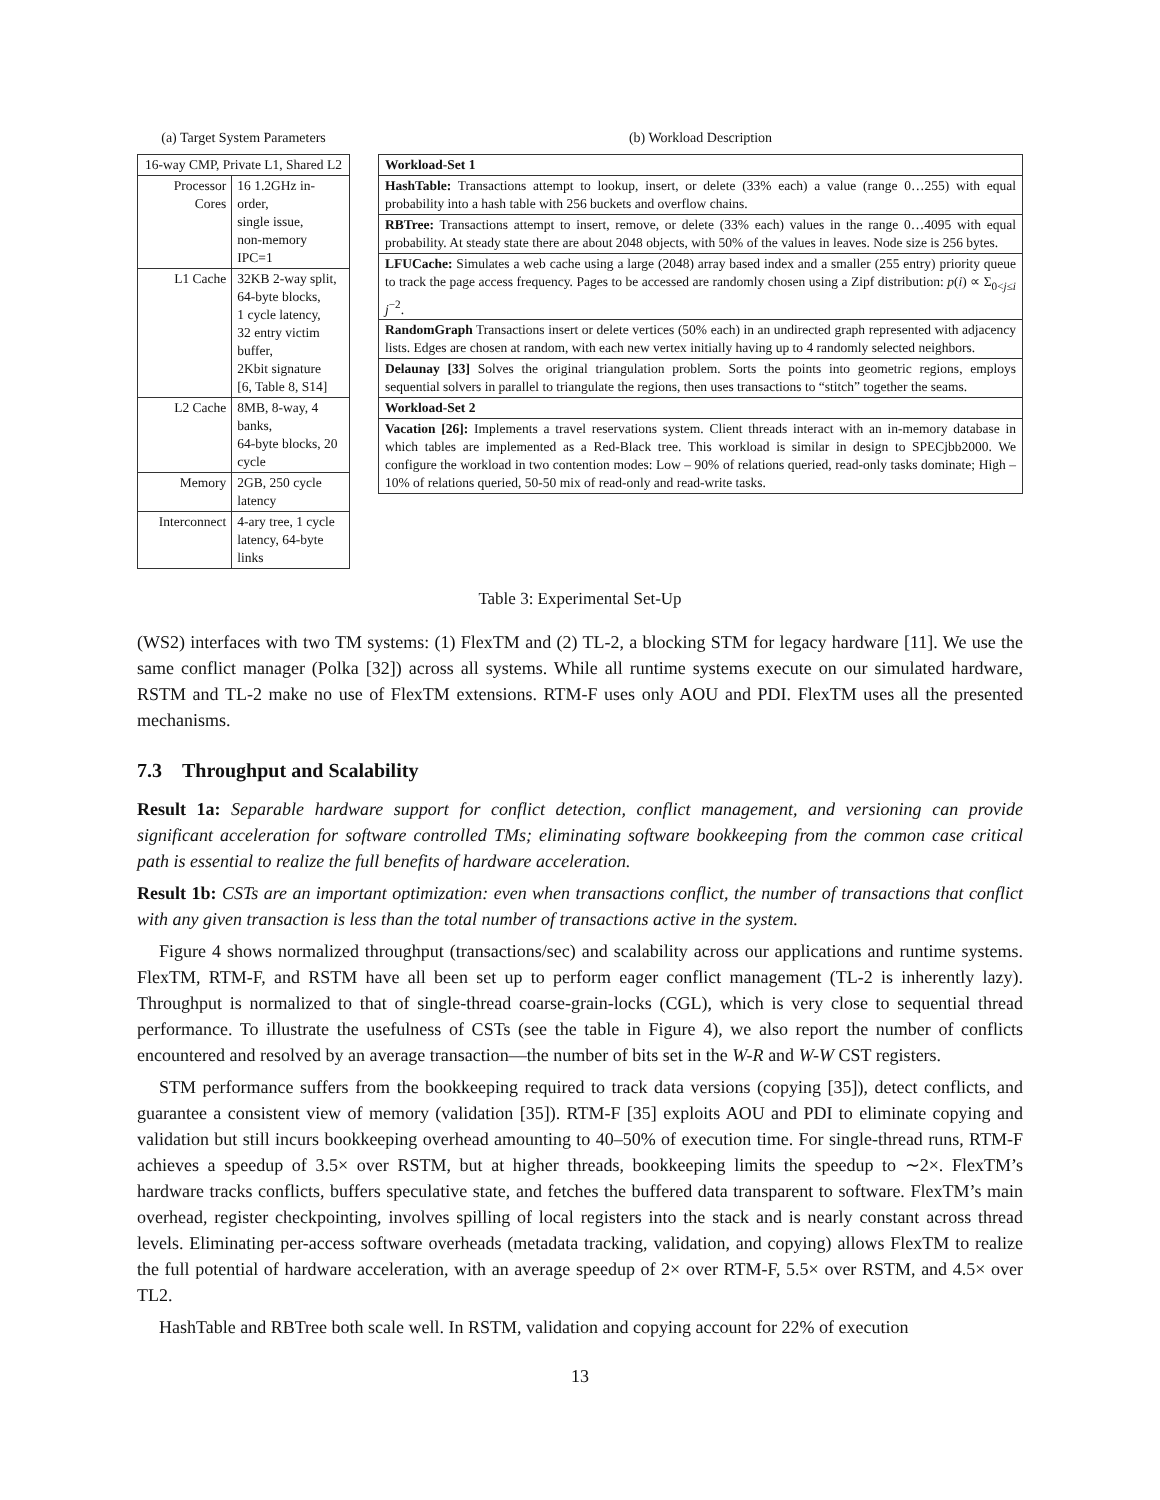(a) Target System Parameters
| 16-way CMP, Private L1, Shared L2 | |
| --- | --- |
| Processor Cores | 16 1.2GHz in-order, single issue, non-memory IPC=1 |
| L1 Cache | 32KB 2-way split, 64-byte blocks, 1 cycle latency, 32 entry victim buffer, 2Kbit signature [6, Table 8, S14] |
| L2 Cache | 8MB, 8-way, 4 banks, 64-byte blocks, 20 cycle |
| Memory | 2GB, 250 cycle latency |
| Interconnect | 4-ary tree, 1 cycle latency, 64-byte links |
(b) Workload Description
| Workload-Set 1 |
| HashTable: Transactions attempt to lookup, insert, or delete (33% each) a value (range 0…255) with equal probability into a hash table with 256 buckets and overflow chains. |
| RBTree: Transactions attempt to insert, remove, or delete (33% each) values in the range 0…4095 with equal probability. At steady state there are about 2048 objects, with 50% of the values in leaves. Node size is 256 bytes. |
| LFUCache: Simulates a web cache using a large (2048) array based index and a smaller (255 entry) priority queue to track the page access frequency. Pages to be accessed are randomly chosen using a Zipf distribution: p ( i ) ∝ Σ<sub>0<j≤i</sub> j<sup>−2</sup>. |
| RandomGraph Transactions insert or delete vertices (50% each) in an undirected graph represented with adjacency lists. Edges are chosen at random, with each new vertex initially having up to 4 randomly selected neighbors. |
| Delaunay [33] Solves the original triangulation problem. Sorts the points into geometric regions, employs sequential solvers in parallel to triangulate the regions, then uses transactions to “stitch” together the seams. |
| Workload-Set 2 |
| Vacation [26]: Implements a travel reservations system. Client threads interact with an in-memory database in which tables are implemented as a Red-Black tree. This workload is similar in design to SPECjbb2000. We configure the workload in two contention modes: Low – 90% of relations queried, read-only tasks dominate; High – 10% of relations queried, 50-50 mix of read-only and read-write tasks. |
Table 3: Experimental Set-Up
(WS2) interfaces with two TM systems: (1) FlexTM and (2) TL-2, a blocking STM for legacy hardware [11]. We use the same conflict manager (Polka [32]) across all systems. While all runtime systems execute on our simulated hardware, RSTM and TL-2 make no use of FlexTM extensions. RTM-F uses only AOU and PDI. FlexTM uses all the presented mechanisms.
7.3 Throughput and Scalability
Result 1a: Separable hardware support for conflict detection, conflict management, and versioning can provide significant acceleration for software controlled TMs; eliminating software bookkeeping from the common case critical path is essential to realize the full benefits of hardware acceleration.
Result 1b: CSTs are an important optimization: even when transactions conflict, the number of transactions that conflict with any given transaction is less than the total number of transactions active in the system.
Figure 4 shows normalized throughput (transactions/sec) and scalability across our applications and runtime systems. FlexTM, RTM-F, and RSTM have all been set up to perform eager conflict management (TL-2 is inherently lazy). Throughput is normalized to that of single-thread coarse-grain-locks (CGL), which is very close to sequential thread performance. To illustrate the usefulness of CSTs (see the table in Figure 4), we also report the number of conflicts encountered and resolved by an average transaction—the number of bits set in the W-R and W-W CST registers.
STM performance suffers from the bookkeeping required to track data versions (copying [35]), detect conflicts, and guarantee a consistent view of memory (validation [35]). RTM-F [35] exploits AOU and PDI to eliminate copying and validation but still incurs bookkeeping overhead amounting to 40–50% of execution time. For single-thread runs, RTM-F achieves a speedup of 3.5× over RSTM, but at higher threads, bookkeeping limits the speedup to ∼2×. FlexTM’s hardware tracks conflicts, buffers speculative state, and fetches the buffered data transparent to software. FlexTM’s main overhead, register checkpointing, involves spilling of local registers into the stack and is nearly constant across thread levels. Eliminating per-access software overheads (metadata tracking, validation, and copying) allows FlexTM to realize the full potential of hardware acceleration, with an average speedup of 2× over RTM-F, 5.5× over RSTM, and 4.5× over TL2.
HashTable and RBTree both scale well. In RSTM, validation and copying account for 22% of execution
13